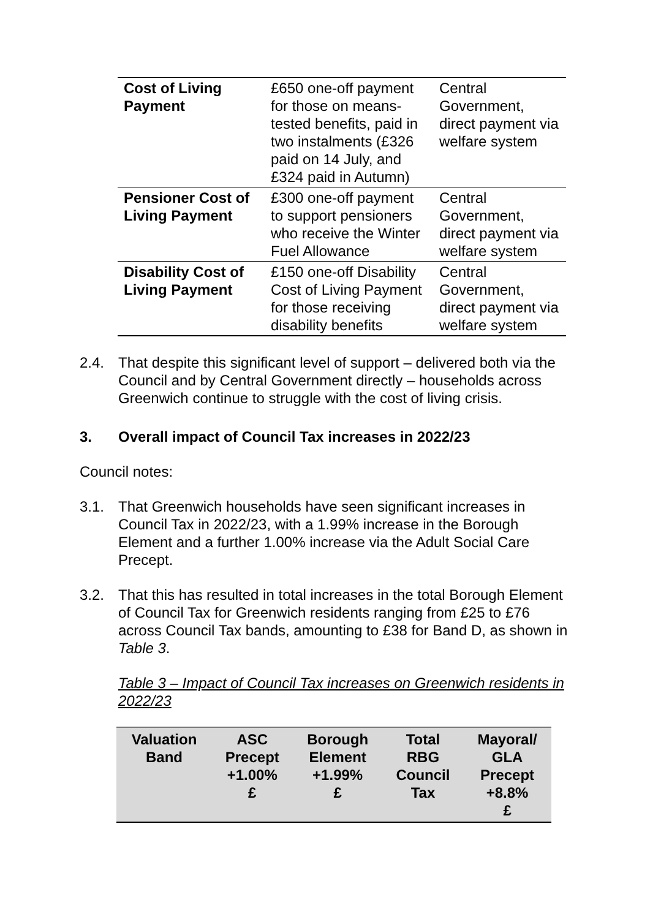| Cost of Living Payment | £650 one-off payment for those on means-tested benefits, paid in two instalments (£326 paid on 14 July, and £324 paid in Autumn) | Central Government, direct payment via welfare system |
| Pensioner Cost of Living Payment | £300 one-off payment to support pensioners who receive the Winter Fuel Allowance | Central Government, direct payment via welfare system |
| Disability Cost of Living Payment | £150 one-off Disability Cost of Living Payment for those receiving disability benefits | Central Government, direct payment via welfare system |
2.4. That despite this significant level of support – delivered both via the Council and by Central Government directly – households across Greenwich continue to struggle with the cost of living crisis.
3. Overall impact of Council Tax increases in 2022/23
Council notes:
3.1. That Greenwich households have seen significant increases in Council Tax in 2022/23, with a 1.99% increase in the Borough Element and a further 1.00% increase via the Adult Social Care Precept.
3.2. That this has resulted in total increases in the total Borough Element of Council Tax for Greenwich residents ranging from £25 to £76 across Council Tax bands, amounting to £38 for Band D, as shown in Table 3.
Table 3 – Impact of Council Tax increases on Greenwich residents in 2022/23
| Valuation Band | ASC Precept +1.00% £ | Borough Element +1.99% £ | Total RBG Council Tax | Mayoral/ GLA Precept +8.8% £ |
| --- | --- | --- | --- | --- |